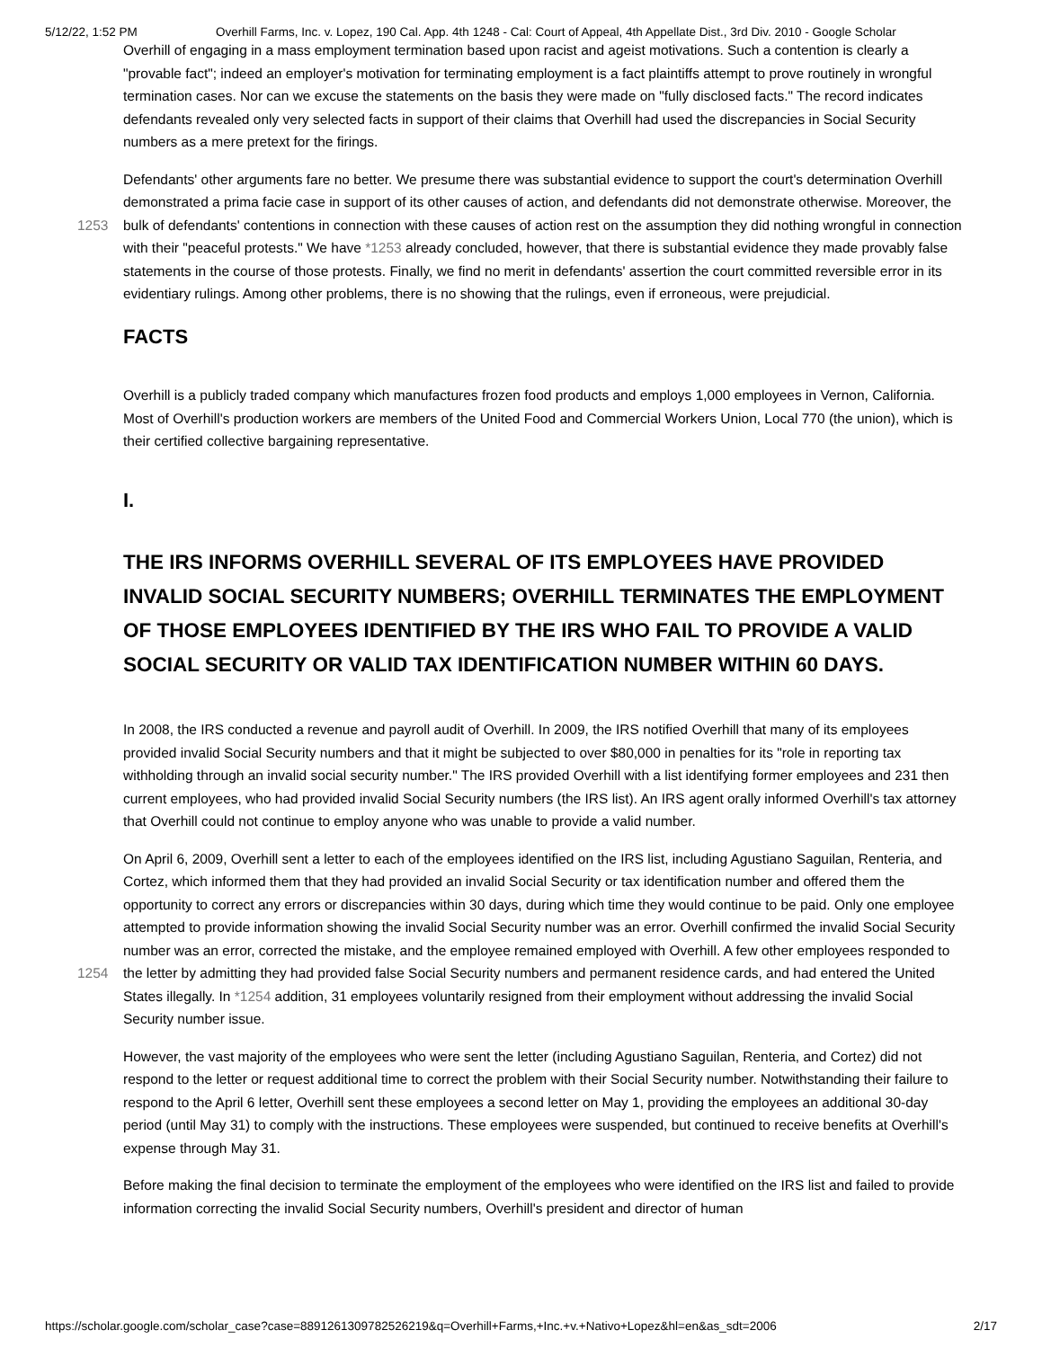5/12/22, 1:52 PM Overhill Farms, Inc. v. Lopez, 190 Cal. App. 4th 1248 - Cal: Court of Appeal, 4th Appellate Dist., 3rd Div. 2010 - Google Scholar
Overhill of engaging in a mass employment termination based upon racist and ageist motivations. Such a contention is clearly a "provable fact"; indeed an employer's motivation for terminating employment is a fact plaintiffs attempt to prove routinely in wrongful termination cases. Nor can we excuse the statements on the basis they were made on "fully disclosed facts." The record indicates defendants revealed only very selected facts in support of their claims that Overhill had used the discrepancies in Social Security numbers as a mere pretext for the firings.
Defendants' other arguments fare no better. We presume there was substantial evidence to support the court's determination Overhill demonstrated a prima facie case in support of its other causes of action, and defendants did not demonstrate otherwise. Moreover, the bulk of defendants' contentions in connection with these causes of action rest on the 1253 assumption they did nothing wrongful in connection with their "peaceful protests." We have *1253 already concluded, however, that there is substantial evidence they made provably false statements in the course of those protests. Finally, we find no merit in defendants' assertion the court committed reversible error in its evidentiary rulings. Among other problems, there is no showing that the rulings, even if erroneous, were prejudicial.
FACTS
Overhill is a publicly traded company which manufactures frozen food products and employs 1,000 employees in Vernon, California. Most of Overhill's production workers are members of the United Food and Commercial Workers Union, Local 770 (the union), which is their certified collective bargaining representative.
I.
THE IRS INFORMS OVERHILL SEVERAL OF ITS EMPLOYEES HAVE PROVIDED INVALID SOCIAL SECURITY NUMBERS; OVERHILL TERMINATES THE EMPLOYMENT OF THOSE EMPLOYEES IDENTIFIED BY THE IRS WHO FAIL TO PROVIDE A VALID SOCIAL SECURITY OR VALID TAX IDENTIFICATION NUMBER WITHIN 60 DAYS.
In 2008, the IRS conducted a revenue and payroll audit of Overhill. In 2009, the IRS notified Overhill that many of its employees provided invalid Social Security numbers and that it might be subjected to over $80,000 in penalties for its "role in reporting tax withholding through an invalid social security number." The IRS provided Overhill with a list identifying former employees and 231 then current employees, who had provided invalid Social Security numbers (the IRS list). An IRS agent orally informed Overhill's tax attorney that Overhill could not continue to employ anyone who was unable to provide a valid number.
On April 6, 2009, Overhill sent a letter to each of the employees identified on the IRS list, including Agustiano Saguilan, Renteria, and Cortez, which informed them that they had provided an invalid Social Security or tax identification number and offered them the opportunity to correct any errors or discrepancies within 30 days, during which time they would continue to be paid. Only one employee attempted to provide information showing the invalid Social Security number was an error. Overhill confirmed the invalid Social Security number was an error, corrected the mistake, and the employee remained employed with Overhill. A few other employees responded to the letter by admitting they had provided false Social Security 1254 numbers and permanent residence cards, and had entered the United States illegally. In *1254 addition, 31 employees voluntarily resigned from their employment without addressing the invalid Social Security number issue.
However, the vast majority of the employees who were sent the letter (including Agustiano Saguilan, Renteria, and Cortez) did not respond to the letter or request additional time to correct the problem with their Social Security number. Notwithstanding their failure to respond to the April 6 letter, Overhill sent these employees a second letter on May 1, providing the employees an additional 30-day period (until May 31) to comply with the instructions. These employees were suspended, but continued to receive benefits at Overhill's expense through May 31.
Before making the final decision to terminate the employment of the employees who were identified on the IRS list and failed to provide information correcting the invalid Social Security numbers, Overhill's president and director of human
https://scholar.google.com/scholar_case?case=8891261309782526219&q=Overhill+Farms,+Inc.+v.+Nativo+Lopez&hl=en&as_sdt=2006 2/17